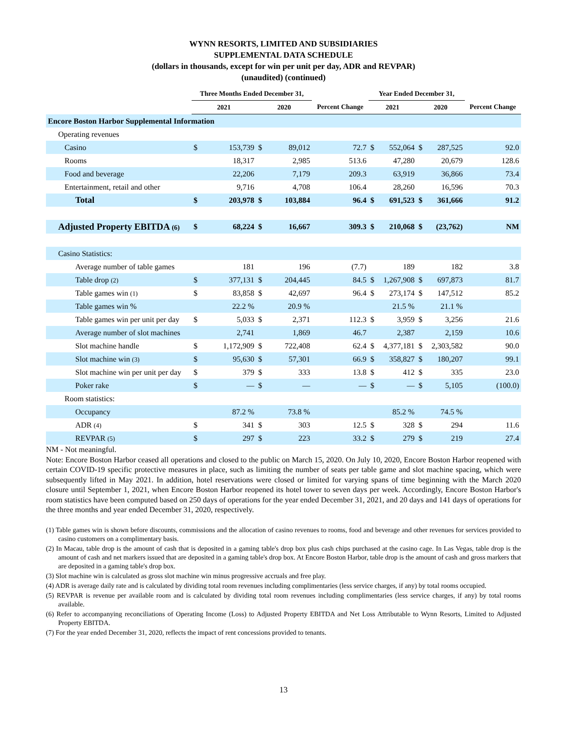WYNN RESORTS, LIMITED AND SUBSIDIARIES
SUPPLEMENTAL DATA SCHEDULE
(dollars in thousands, except for win per unit per day, ADR and REVPAR)
(unaudited) (continued)
| | Three Months Ended December 31, | | | | | Year Ended December 31, | | | | |
| --- | --- | --- | --- | --- | --- | --- | --- | --- | --- | --- |
| | 2021 | | 2020 | | Percent Change | 2021 | | 2020 | | Percent Change |
| Encore Boston Harbor Supplemental Information | | | | | | | | | | |
| Operating revenues | | | | | | | | | | |
| Casino | $ | 153,739 | $ | 89,012 | 72.7 | $ | 552,064 | $ | 287,525 | 92.0 |
| Rooms | | 18,317 | | 2,985 | 513.6 | | 47,280 | | 20,679 | 128.6 |
| Food and beverage | | 22,206 | | 7,179 | 209.3 | | 63,919 | | 36,866 | 73.4 |
| Entertainment, retail and other | | 9,716 | | 4,708 | 106.4 | | 28,260 | | 16,596 | 70.3 |
| Total | $ | 203,978 | $ | 103,884 | 96.4 | $ | 691,523 | $ | 361,666 | 91.2 |
| Adjusted Property EBITDA (6) | $ | 68,224 | $ | 16,667 | 309.3 | $ | 210,068 | $ | (23,762) | NM |
| Casino Statistics: | | | | | | | | | | |
| Average number of table games | | 181 | | 196 | (7.7) | | 189 | | 182 | 3.8 |
| Table drop (2) | $ | 377,131 | $ | 204,445 | 84.5 | $ | 1,267,908 | $ | 697,873 | 81.7 |
| Table games win (1) | $ | 83,858 | $ | 42,697 | 96.4 | $ | 273,174 | $ | 147,512 | 85.2 |
| Table games win % | | 22.2 % | | 20.9 % | | | 21.5 % | | 21.1 % | |
| Table games win per unit per day | $ | 5,033 | $ | 2,371 | 112.3 | $ | 3,959 | $ | 3,256 | 21.6 |
| Average number of slot machines | | 2,741 | | 1,869 | 46.7 | | 2,387 | | 2,159 | 10.6 |
| Slot machine handle | $ | 1,172,909 | $ | 722,408 | 62.4 | $ | 4,377,181 | $ | 2,303,582 | 90.0 |
| Slot machine win (3) | $ | 95,630 | $ | 57,301 | 66.9 | $ | 358,827 | $ | 180,207 | 99.1 |
| Slot machine win per unit per day | $ | 379 | $ | 333 | 13.8 | $ | 412 | $ | 335 | 23.0 |
| Poker rake | $ | — | $ | — | — | $ | — | $ | 5,105 | (100.0) |
| Room statistics: | | | | | | | | | | |
| Occupancy | | 87.2 % | | 73.8 % | | | 85.2 % | | 74.5 % | |
| ADR (4) | $ | 341 | $ | 303 | 12.5 | $ | 328 | $ | 294 | 11.6 |
| REVPAR (5) | $ | 297 | $ | 223 | 33.2 | $ | 279 | $ | 219 | 27.4 |
NM - Not meaningful.
Note: Encore Boston Harbor ceased all operations and closed to the public on March 15, 2020. On July 10, 2020, Encore Boston Harbor reopened with certain COVID-19 specific protective measures in place, such as limiting the number of seats per table game and slot machine spacing, which were subsequently lifted in May 2021. In addition, hotel reservations were closed or limited for varying spans of time beginning with the March 2020 closure until September 1, 2021, when Encore Boston Harbor reopened its hotel tower to seven days per week. Accordingly, Encore Boston Harbor's room statistics have been computed based on 250 days of operations for the year ended December 31, 2021, and 20 days and 141 days of operations for the three months and year ended December 31, 2020, respectively.
(1) Table games win is shown before discounts, commissions and the allocation of casino revenues to rooms, food and beverage and other revenues for services provided to casino customers on a complimentary basis.
(2) In Macau, table drop is the amount of cash that is deposited in a gaming table's drop box plus cash chips purchased at the casino cage. In Las Vegas, table drop is the amount of cash and net markers issued that are deposited in a gaming table's drop box. At Encore Boston Harbor, table drop is the amount of cash and gross markers that are deposited in a gaming table's drop box.
(3) Slot machine win is calculated as gross slot machine win minus progressive accruals and free play.
(4) ADR is average daily rate and is calculated by dividing total room revenues including complimentaries (less service charges, if any) by total rooms occupied.
(5) REVPAR is revenue per available room and is calculated by dividing total room revenues including complimentaries (less service charges, if any) by total rooms available.
(6) Refer to accompanying reconciliations of Operating Income (Loss) to Adjusted Property EBITDA and Net Loss Attributable to Wynn Resorts, Limited to Adjusted Property EBITDA.
(7) For the year ended December 31, 2020, reflects the impact of rent concessions provided to tenants.
13